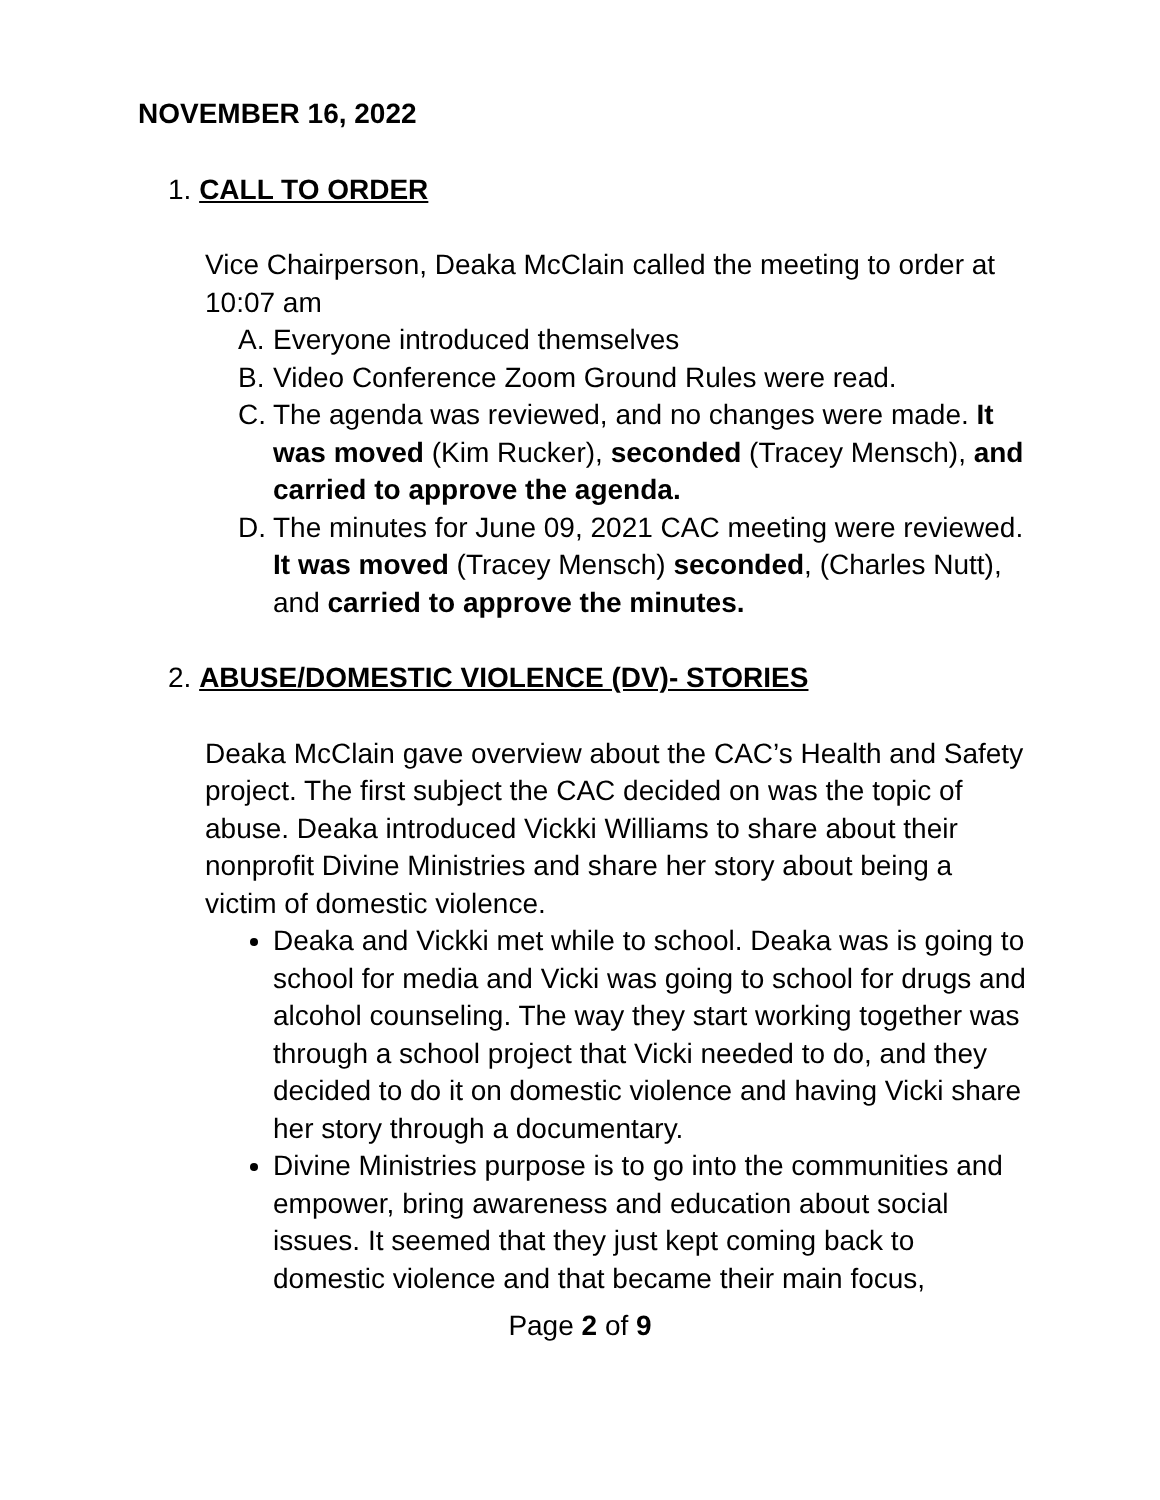NOVEMBER 16, 2022
1. CALL TO ORDER
Vice Chairperson, Deaka McClain called the meeting to order at 10:07 am
A. Everyone introduced themselves
B. Video Conference Zoom Ground Rules were read.
C. The agenda was reviewed, and no changes were made. It was moved (Kim Rucker), seconded (Tracey Mensch), and carried to approve the agenda.
D. The minutes for June 09, 2021 CAC meeting were reviewed. It was moved (Tracey Mensch) seconded, (Charles Nutt), and carried to approve the minutes.
2. ABUSE/DOMESTIC VIOLENCE (DV)- STORIES
Deaka McClain gave overview about the CAC’s Health and Safety project. The first subject the CAC decided on was the topic of abuse. Deaka introduced Vickki Williams to share about their nonprofit Divine Ministries and share her story about being a victim of domestic violence.
Deaka and Vickki met while to school. Deaka was is going to school for media and Vicki was going to school for drugs and alcohol counseling. The way they start working together was through a school project that Vicki needed to do, and they decided to do it on domestic violence and having Vicki share her story through a documentary.
Divine Ministries purpose is to go into the communities and empower, bring awareness and education about social issues. It seemed that they just kept coming back to domestic violence and that became their main focus,
Page 2 of 9